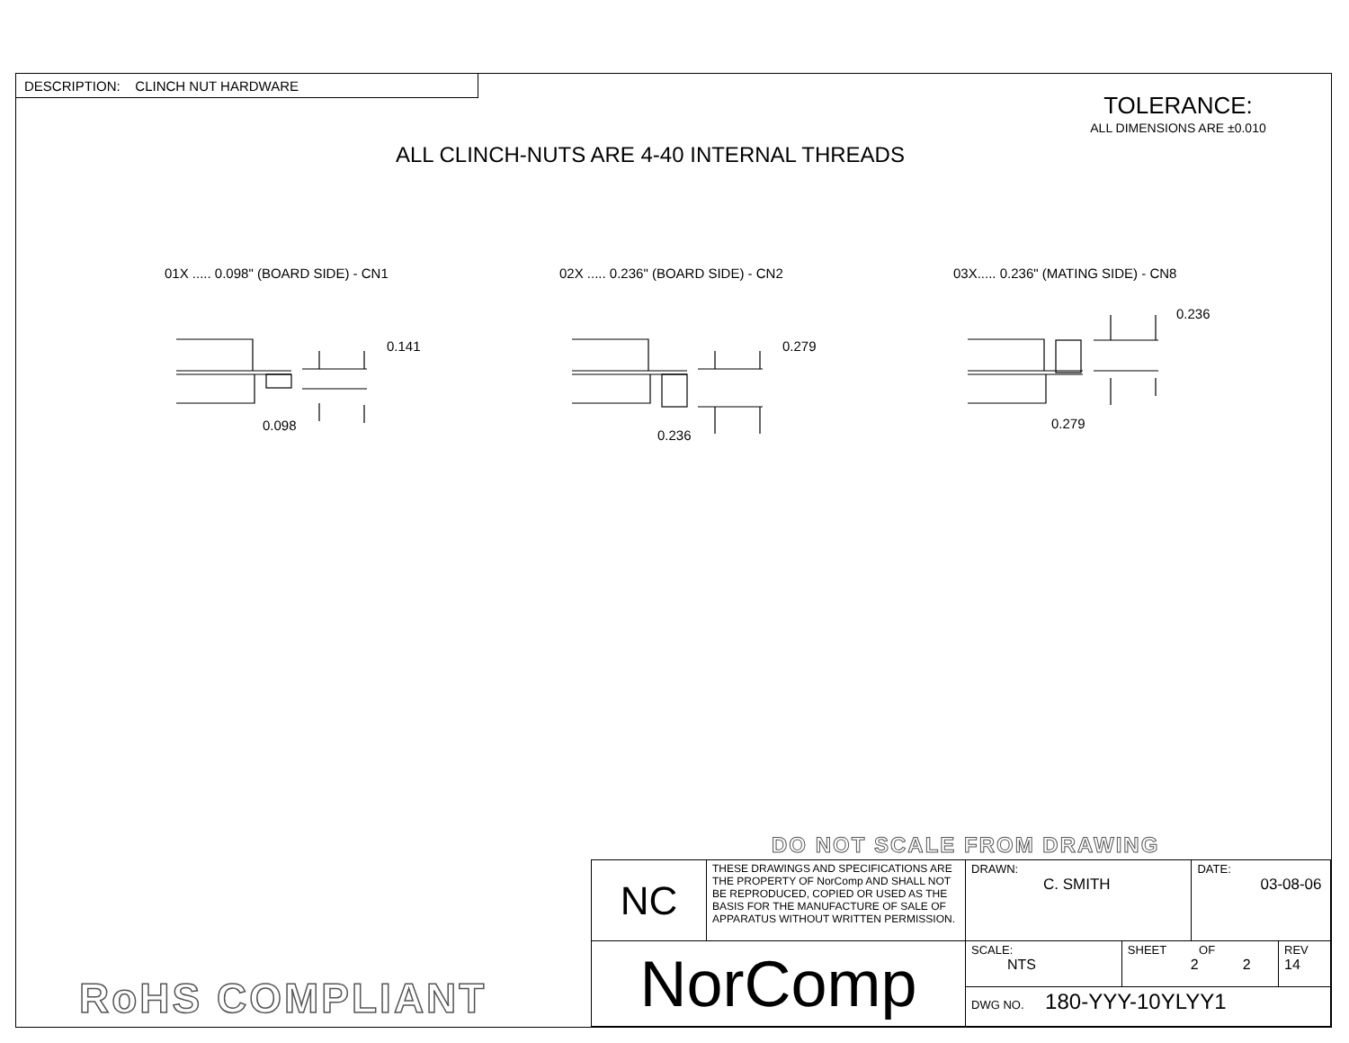DESCRIPTION: CLINCH NUT HARDWARE
TOLERANCE:
ALL DIMENSIONS ARE ±0.010
ALL CLINCH-NUTS ARE 4-40 INTERNAL THREADS
01X ..... 0.098" (BOARD SIDE) - CN1
02X ..... 0.236" (BOARD SIDE) - CN2
03X..... 0.236" (MATING SIDE) - CN8
0.141
0.098
0.279
0.236
0.236
0.279
DO NOT SCALE FROM DRAWING
RoHS COMPLIANT
| NC | THESE DRAWINGS AND SPECIFICATIONS ARE THE PROPERTY OF NorComp AND SHALL NOT BE REPRODUCED, COPIED OR USED AS THE BASIS FOR THE MANUFACTURE OF SALE OF APPARATUS WITHOUT WRITTEN PERMISSION. | DRAWN: C. SMITH | | DATE: 03-08-06 | |
| NorComp | | SCALE: NTS | SHEET OF 2 2 | | REV 14 |
| | | DWG NO. 180-YYY-10YLYY1 | | | |